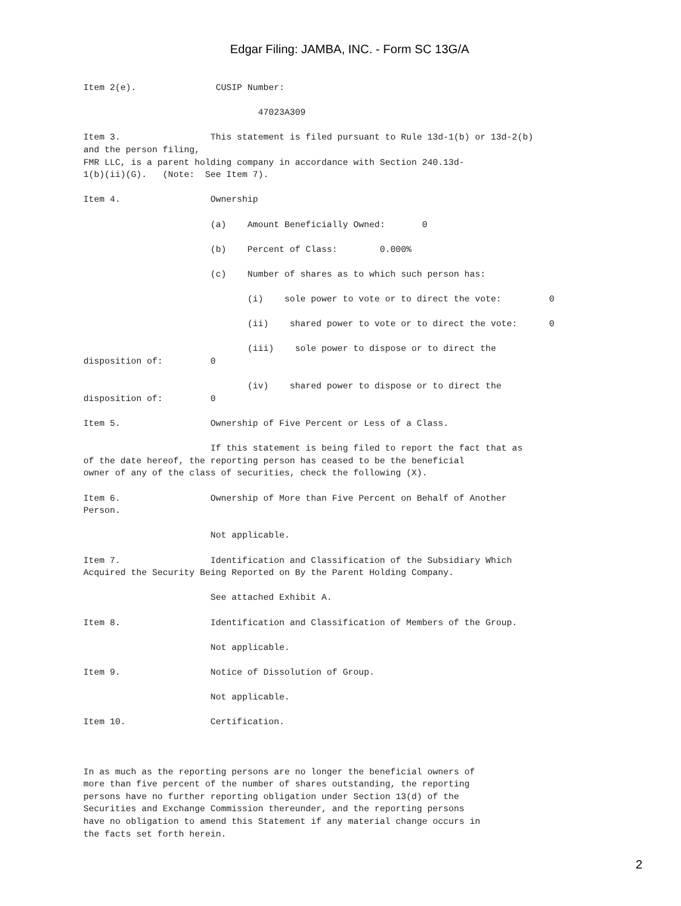Edgar Filing: JAMBA, INC. - Form SC 13G/A
Item 2(e).               CUSIP Number:

                                 47023A309

Item 3.                 This statement is filed pursuant to Rule 13d-1(b) or 13d-2(b)
and the person filing,
FMR LLC, is a parent holding company in accordance with Section 240.13d-
1(b)(ii)(G).   (Note:  See Item 7).

Item 4.                 Ownership

                        (a)    Amount Beneficially Owned:       0

                        (b)    Percent of Class:        0.000%

                        (c)    Number of shares as to which such person has:

                               (i)    sole power to vote or to direct the vote:         0

                               (ii)    shared power to vote or to direct the vote:      0

                               (iii)    sole power to dispose or to direct the
disposition of:         0

                               (iv)    shared power to dispose or to direct the
disposition of:         0

Item 5.                 Ownership of Five Percent or Less of a Class.

                        If this statement is being filed to report the fact that as
of the date hereof, the reporting person has ceased to be the beneficial
owner of any of the class of securities, check the following (X).

Item 6.                 Ownership of More than Five Percent on Behalf of Another
Person.

                        Not applicable.

Item 7.                 Identification and Classification of the Subsidiary Which
Acquired the Security Being Reported on By the Parent Holding Company.

                        See attached Exhibit A.

Item 8.                 Identification and Classification of Members of the Group.

                        Not applicable.

Item 9.                 Notice of Dissolution of Group.

                        Not applicable.

Item 10.                Certification.



In as much as the reporting persons are no longer the beneficial owners of
more than five percent of the number of shares outstanding, the reporting
persons have no further reporting obligation under Section 13(d) of the
Securities and Exchange Commission thereunder, and the reporting persons
have no obligation to amend this Statement if any material change occurs in
the facts set forth herein.
2